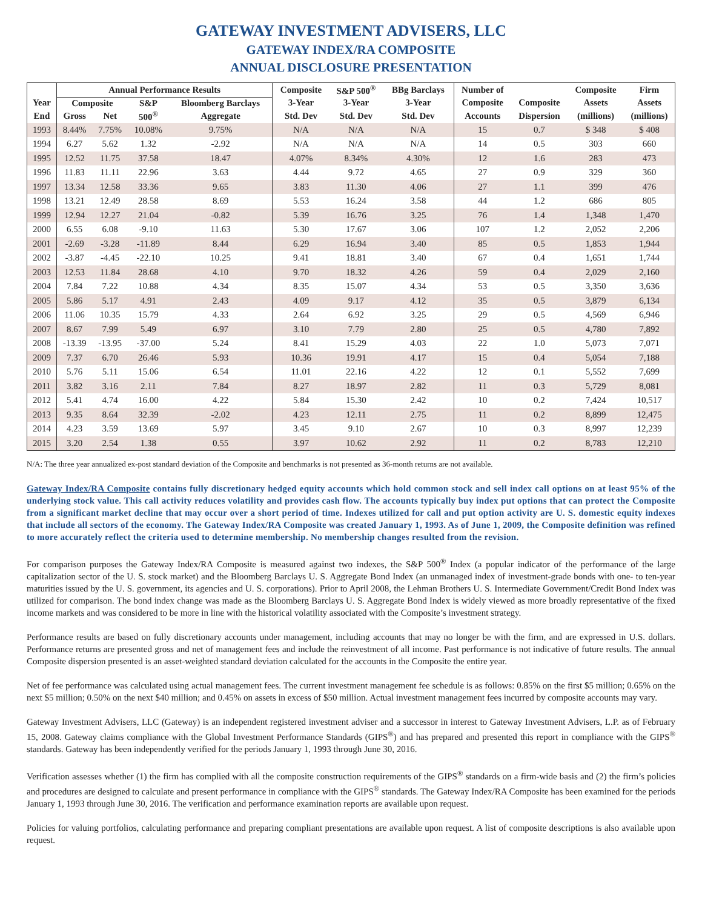GATEWAY INVESTMENT ADVISERS, LLC
GATEWAY INDEX/RA COMPOSITE
ANNUAL DISCLOSURE PRESENTATION
| | Annual Performance Results | | | | Composite | S&P 500<sup>®</sup> | BBg Barclays | Number of | | Composite | Firm |
| --- | --- | --- | --- | --- | --- | --- | --- | --- | --- | --- | --- |
| Year | Composite | | S&P | Bloomberg Barclays | 3-Year | 3-Year | 3-Year | Composite | Composite | Assets | Assets |
| End | Gross | Net | 500<sup>®</sup> | Aggregate | Std. Dev | Std. Dev | Std. Dev | Accounts | Dispersion | (millions) | (millions) |
| 1993 | 8.44% | 7.75% | 10.08% | 9.75% | N/A | N/A | N/A | 15 | 0.7 | $ 348 | $ 408 |
| 1994 | 6.27 | 5.62 | 1.32 | -2.92 | N/A | N/A | N/A | 14 | 0.5 | 303 | 660 |
| 1995 | 12.52 | 11.75 | 37.58 | 18.47 | 4.07% | 8.34% | 4.30% | 12 | 1.6 | 283 | 473 |
| 1996 | 11.83 | 11.11 | 22.96 | 3.63 | 4.44 | 9.72 | 4.65 | 27 | 0.9 | 329 | 360 |
| 1997 | 13.34 | 12.58 | 33.36 | 9.65 | 3.83 | 11.30 | 4.06 | 27 | 1.1 | 399 | 476 |
| 1998 | 13.21 | 12.49 | 28.58 | 8.69 | 5.53 | 16.24 | 3.58 | 44 | 1.2 | 686 | 805 |
| 1999 | 12.94 | 12.27 | 21.04 | -0.82 | 5.39 | 16.76 | 3.25 | 76 | 1.4 | 1,348 | 1,470 |
| 2000 | 6.55 | 6.08 | -9.10 | 11.63 | 5.30 | 17.67 | 3.06 | 107 | 1.2 | 2,052 | 2,206 |
| 2001 | -2.69 | -3.28 | -11.89 | 8.44 | 6.29 | 16.94 | 3.40 | 85 | 0.5 | 1,853 | 1,944 |
| 2002 | -3.87 | -4.45 | -22.10 | 10.25 | 9.41 | 18.81 | 3.40 | 67 | 0.4 | 1,651 | 1,744 |
| 2003 | 12.53 | 11.84 | 28.68 | 4.10 | 9.70 | 18.32 | 4.26 | 59 | 0.4 | 2,029 | 2,160 |
| 2004 | 7.84 | 7.22 | 10.88 | 4.34 | 8.35 | 15.07 | 4.34 | 53 | 0.5 | 3,350 | 3,636 |
| 2005 | 5.86 | 5.17 | 4.91 | 2.43 | 4.09 | 9.17 | 4.12 | 35 | 0.5 | 3,879 | 6,134 |
| 2006 | 11.06 | 10.35 | 15.79 | 4.33 | 2.64 | 6.92 | 3.25 | 29 | 0.5 | 4,569 | 6,946 |
| 2007 | 8.67 | 7.99 | 5.49 | 6.97 | 3.10 | 7.79 | 2.80 | 25 | 0.5 | 4,780 | 7,892 |
| 2008 | -13.39 | -13.95 | -37.00 | 5.24 | 8.41 | 15.29 | 4.03 | 22 | 1.0 | 5,073 | 7,071 |
| 2009 | 7.37 | 6.70 | 26.46 | 5.93 | 10.36 | 19.91 | 4.17 | 15 | 0.4 | 5,054 | 7,188 |
| 2010 | 5.76 | 5.11 | 15.06 | 6.54 | 11.01 | 22.16 | 4.22 | 12 | 0.1 | 5,552 | 7,699 |
| 2011 | 3.82 | 3.16 | 2.11 | 7.84 | 8.27 | 18.97 | 2.82 | 11 | 0.3 | 5,729 | 8,081 |
| 2012 | 5.41 | 4.74 | 16.00 | 4.22 | 5.84 | 15.30 | 2.42 | 10 | 0.2 | 7,424 | 10,517 |
| 2013 | 9.35 | 8.64 | 32.39 | -2.02 | 4.23 | 12.11 | 2.75 | 11 | 0.2 | 8,899 | 12,475 |
| 2014 | 4.23 | 3.59 | 13.69 | 5.97 | 3.45 | 9.10 | 2.67 | 10 | 0.3 | 8,997 | 12,239 |
| 2015 | 3.20 | 2.54 | 1.38 | 0.55 | 3.97 | 10.62 | 2.92 | 11 | 0.2 | 8,783 | 12,210 |
N/A: The three year annualized ex-post standard deviation of the Composite and benchmarks is not presented as 36-month returns are not available.
Gateway Index/RA Composite contains fully discretionary hedged equity accounts which hold common stock and sell index call options on at least 95% of the underlying stock value. This call activity reduces volatility and provides cash flow. The accounts typically buy index put options that can protect the Composite from a significant market decline that may occur over a short period of time. Indexes utilized for call and put option activity are U. S. domestic equity indexes that include all sectors of the economy. The Gateway Index/RA Composite was created January 1, 1993. As of June 1, 2009, the Composite definition was refined to more accurately reflect the criteria used to determine membership. No membership changes resulted from the revision.
For comparison purposes the Gateway Index/RA Composite is measured against two indexes, the S&P 500<sup>®</sup> Index (a popular indicator of the performance of the large capitalization sector of the U. S. stock market) and the Bloomberg Barclays U. S. Aggregate Bond Index (an unmanaged index of investment-grade bonds with one- to ten-year maturities issued by the U. S. government, its agencies and U. S. corporations). Prior to April 2008, the Lehman Brothers U. S. Intermediate Government/Credit Bond Index was utilized for comparison. The bond index change was made as the Bloomberg Barclays U. S. Aggregate Bond Index is widely viewed as more broadly representative of the fixed income markets and was considered to be more in line with the historical volatility associated with the Composite’s investment strategy.
Performance results are based on fully discretionary accounts under management, including accounts that may no longer be with the firm, and are expressed in U.S. dollars. Performance returns are presented gross and net of management fees and include the reinvestment of all income. Past performance is not indicative of future results. The annual Composite dispersion presented is an asset-weighted standard deviation calculated for the accounts in the Composite the entire year.
Net of fee performance was calculated using actual management fees. The current investment management fee schedule is as follows: 0.85% on the first $5 million; 0.65% on the next $5 million; 0.50% on the next $40 million; and 0.45% on assets in excess of $50 million. Actual investment management fees incurred by composite accounts may vary.
Gateway Investment Advisers, LLC (Gateway) is an independent registered investment adviser and a successor in interest to Gateway Investment Advisers, L.P. as of February 15, 2008. Gateway claims compliance with the Global Investment Performance Standards (GIPS<sup>®</sup>) and has prepared and presented this report in compliance with the GIPS<sup>®</sup> standards. Gateway has been independently verified for the periods January 1, 1993 through June 30, 2016.
Verification assesses whether (1) the firm has complied with all the composite construction requirements of the GIPS<sup>®</sup> standards on a firm-wide basis and (2) the firm’s policies and procedures are designed to calculate and present performance in compliance with the GIPS<sup>®</sup> standards. The Gateway Index/RA Composite has been examined for the periods January 1, 1993 through June 30, 2016. The verification and performance examination reports are available upon request.
Policies for valuing portfolios, calculating performance and preparing compliant presentations are available upon request. A list of composite descriptions is also available upon request.